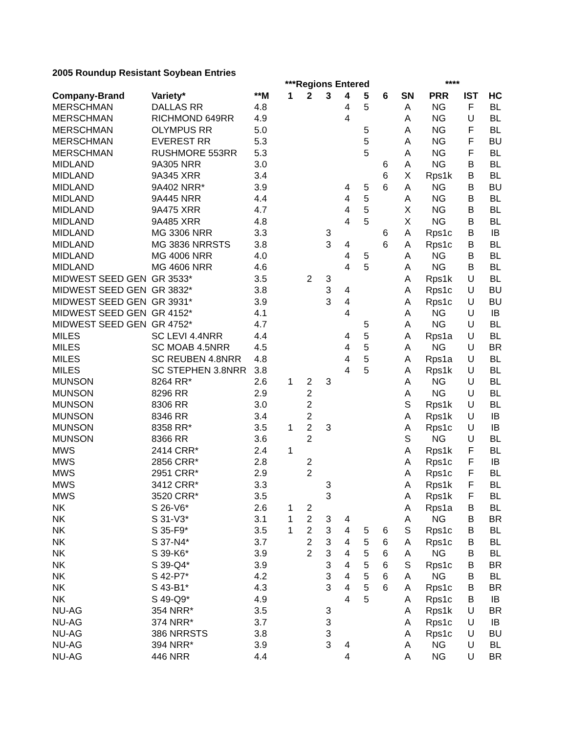2005 Roundup Resistant Soybean Entries
| | | | ***Regions Entered | | | | | | | **** | | |
| --- | --- | --- | --- | --- | --- | --- | --- | --- | --- | --- | --- | --- |
| Company-Brand | Variety* | **M | 1 | 2 | 3 | 4 | 5 | 6 | SN | PRR | IST | HC |
| MERSCHMAN | DALLAS RR | 4.8 | | | | 4 | 5 | | A | NG | F | BL |
| MERSCHMAN | RICHMOND 649RR | 4.9 | | | | 4 | | | A | NG | U | BL |
| MERSCHMAN | OLYMPUS RR | 5.0 | | | | | 5 | | A | NG | F | BL |
| MERSCHMAN | EVEREST RR | 5.3 | | | | | 5 | | A | NG | F | BU |
| MERSCHMAN | RUSHMORE 553RR | 5.3 | | | | | 5 | | A | NG | F | BL |
| MIDLAND | 9A305 NRR | 3.0 | | | | | | 6 | A | NG | B | BL |
| MIDLAND | 9A345 XRR | 3.4 | | | | | | 6 | X | Rps1k | B | BL |
| MIDLAND | 9A402 NRR* | 3.9 | | | | 4 | 5 | 6 | A | NG | B | BU |
| MIDLAND | 9A445 NRR | 4.4 | | | | 4 | 5 | | A | NG | B | BL |
| MIDLAND | 9A475 XRR | 4.7 | | | | 4 | 5 | | X | NG | B | BL |
| MIDLAND | 9A485 XRR | 4.8 | | | | 4 | 5 | | X | NG | B | BL |
| MIDLAND | MG 3306 NRR | 3.3 | | | 3 | | | 6 | A | Rps1c | B | IB |
| MIDLAND | MG 3836 NRRSTS | 3.8 | | | 3 | 4 | | 6 | A | Rps1c | B | BL |
| MIDLAND | MG 4006 NRR | 4.0 | | | | 4 | 5 | | A | NG | B | BL |
| MIDLAND | MG 4606 NRR | 4.6 | | | | 4 | 5 | | A | NG | B | BL |
| MIDWEST SEED GEN | GR 3533* | 3.5 | | 2 | 3 | | | | A | Rps1k | U | BL |
| MIDWEST SEED GEN | GR 3832* | 3.8 | | | 3 | 4 | | | A | Rps1c | U | BU |
| MIDWEST SEED GEN | GR 3931* | 3.9 | | | 3 | 4 | | | A | Rps1c | U | BU |
| MIDWEST SEED GEN | GR 4152* | 4.1 | | | | 4 | | | A | NG | U | IB |
| MIDWEST SEED GEN | GR 4752* | 4.7 | | | | | 5 | | A | NG | U | BL |
| MILES | SC LEVI 4.4NRR | 4.4 | | | | 4 | 5 | | A | Rps1a | U | BL |
| MILES | SC MOAB 4.5NRR | 4.5 | | | | 4 | 5 | | A | NG | U | BR |
| MILES | SC REUBEN 4.8NRR | 4.8 | | | | 4 | 5 | | A | Rps1a | U | BL |
| MILES | SC STEPHEN 3.8NRR | 3.8 | | | | 4 | 5 | | A | Rps1k | U | BL |
| MUNSON | 8264 RR* | 2.6 | 1 | 2 | 3 | | | | A | NG | U | BL |
| MUNSON | 8296 RR | 2.9 | | 2 | | | | | A | NG | U | BL |
| MUNSON | 8306 RR | 3.0 | | 2 | | | | | S | Rps1k | U | BL |
| MUNSON | 8346 RR | 3.4 | | 2 | | | | | A | Rps1k | U | IB |
| MUNSON | 8358 RR* | 3.5 | 1 | 2 | 3 | | | | A | Rps1c | U | IB |
| MUNSON | 8366 RR | 3.6 | | 2 | | | | | S | NG | U | BL |
| MWS | 2414 CRR* | 2.4 | 1 | | | | | | A | Rps1k | F | BL |
| MWS | 2856 CRR* | 2.8 | | 2 | | | | | A | Rps1c | F | IB |
| MWS | 2951 CRR* | 2.9 | | 2 | | | | | A | Rps1c | F | BL |
| MWS | 3412 CRR* | 3.3 | | | 3 | | | | A | Rps1k | F | BL |
| MWS | 3520 CRR* | 3.5 | | | 3 | | | | A | Rps1k | F | BL |
| NK | S 26-V6* | 2.6 | 1 | 2 | | | | | A | Rps1a | B | BL |
| NK | S 31-V3* | 3.1 | 1 | 2 | 3 | 4 | | | A | NG | B | BR |
| NK | S 35-F9* | 3.5 | 1 | 2 | 3 | 4 | 5 | 6 | S | Rps1c | B | BL |
| NK | S 37-N4* | 3.7 | | 2 | 3 | 4 | 5 | 6 | A | Rps1c | B | BL |
| NK | S 39-K6* | 3.9 | | 2 | 3 | 4 | 5 | 6 | A | NG | B | BL |
| NK | S 39-Q4* | 3.9 | | | 3 | 4 | 5 | 6 | S | Rps1c | B | BR |
| NK | S 42-P7* | 4.2 | | | 3 | 4 | 5 | 6 | A | NG | B | BL |
| NK | S 43-B1* | 4.3 | | | 3 | 4 | 5 | 6 | A | Rps1c | B | BR |
| NK | S 49-Q9* | 4.9 | | | | 4 | 5 | | A | Rps1c | B | IB |
| NU-AG | 354 NRR* | 3.5 | | | 3 | | | | A | Rps1k | U | BR |
| NU-AG | 374 NRR* | 3.7 | | | 3 | | | | A | Rps1c | U | IB |
| NU-AG | 386 NRRSTS | 3.8 | | | 3 | | | | A | Rps1c | U | BU |
| NU-AG | 394 NRR* | 3.9 | | | 3 | 4 | | | A | NG | U | BL |
| NU-AG | 446 NRR | 4.4 | | | | 4 | | | A | NG | U | BR |